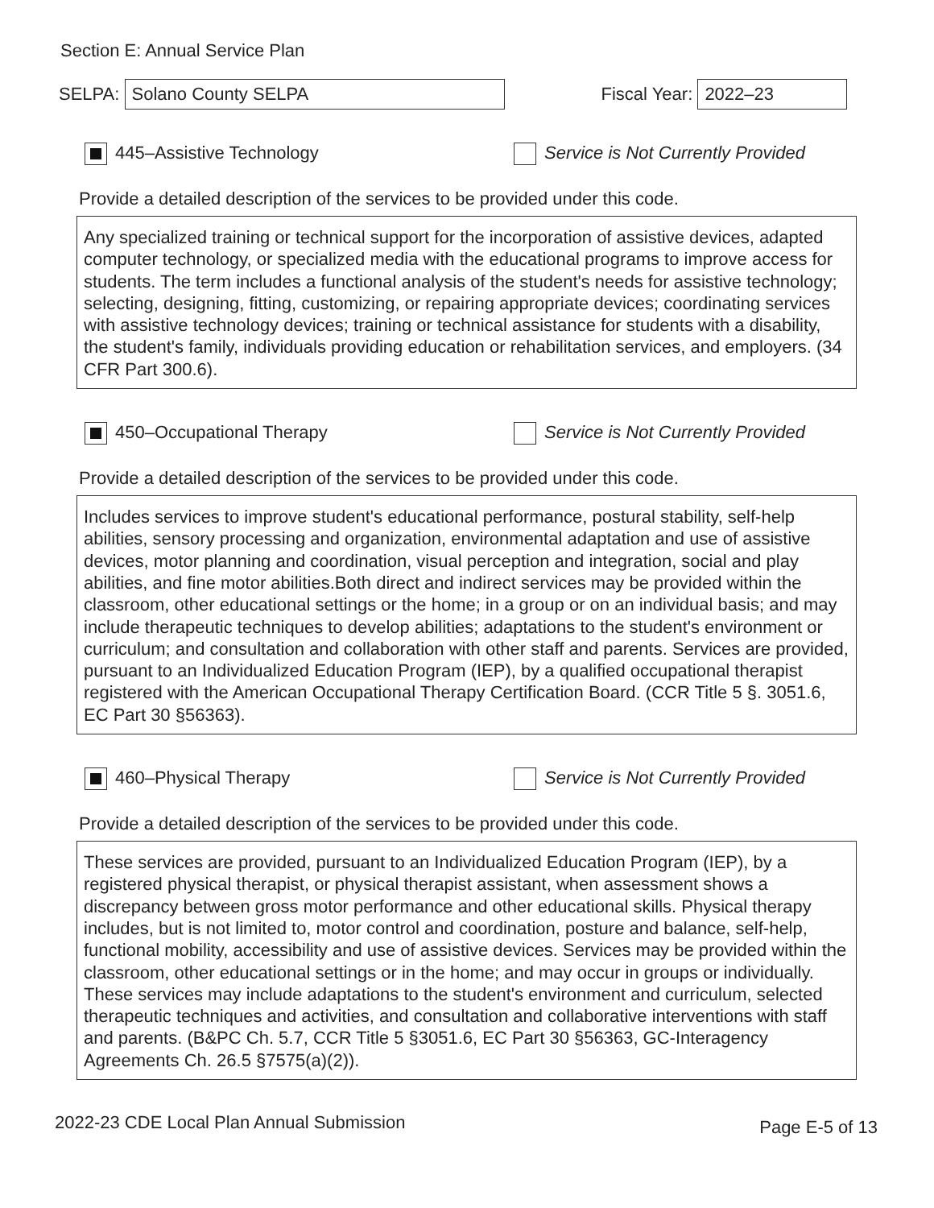Section E: Annual Service Plan
SELPA: Solano County SELPA Fiscal Year: 2022–23
445–Assistive Technology
Service is Not Currently Provided
Provide a detailed description of the services to be provided under this code.
Any specialized training or technical support for the incorporation of assistive devices, adapted computer technology, or specialized media with the educational programs to improve access for students. The term includes a functional analysis of the student's needs for assistive technology; selecting, designing, fitting, customizing, or repairing appropriate devices; coordinating services with assistive technology devices; training or technical assistance for students with a disability, the student's family, individuals providing education or rehabilitation services, and employers. (34 CFR Part 300.6).
450–Occupational Therapy
Service is Not Currently Provided
Provide a detailed description of the services to be provided under this code.
Includes services to improve student's educational performance, postural stability, self-help abilities, sensory processing and organization, environmental adaptation and use of assistive devices, motor planning and coordination, visual perception and integration, social and play abilities, and fine motor abilities.Both direct and indirect services may be provided within the classroom, other educational settings or the home; in a group or on an individual basis; and may include therapeutic techniques to develop abilities; adaptations to the student's environment or curriculum; and consultation and collaboration with other staff and parents. Services are provided, pursuant to an Individualized Education Program (IEP), by a qualified occupational therapist registered with the American Occupational Therapy Certification Board. (CCR Title 5 §. 3051.6, EC Part 30 §56363).
460–Physical Therapy
Service is Not Currently Provided
Provide a detailed description of the services to be provided under this code.
These services are provided, pursuant to an Individualized Education Program (IEP), by a registered physical therapist, or physical therapist assistant, when assessment shows a discrepancy between gross motor performance and other educational skills. Physical therapy includes, but is not limited to, motor control and coordination, posture and balance, self-help, functional mobility, accessibility and use of assistive devices. Services may be provided within the classroom, other educational settings or in the home; and may occur in groups or individually. These services may include adaptations to the student's environment and curriculum, selected therapeutic techniques and activities, and consultation and collaborative interventions with staff and parents. (B&PC Ch. 5.7, CCR Title 5 §3051.6, EC Part 30 §56363, GC-Interagency Agreements Ch. 26.5 §7575(a)(2)).
2022-23 CDE Local Plan Annual Submission Page E-5 of 13